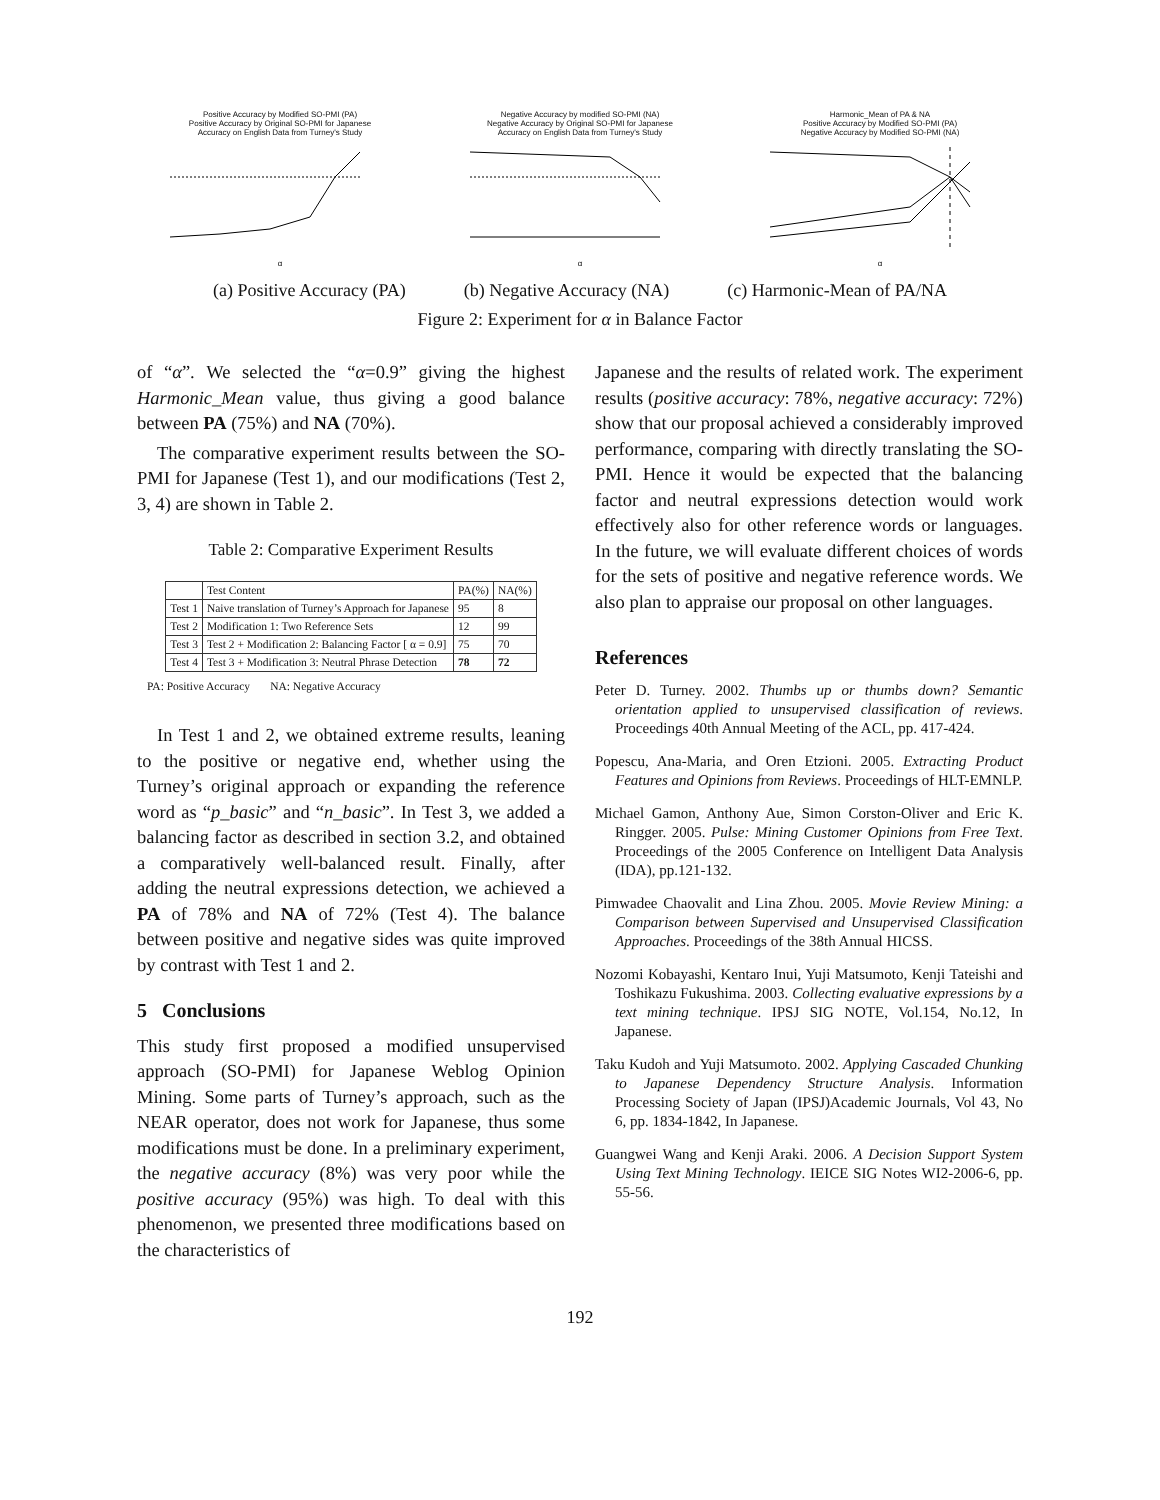Positive Accuracy by Modified SO-PMI (PA)
Positive Accuracy by Original SO-PMI for Japanese
Accuracy on English Data from Turney's Study
α
Negative Accuracy by modified SO-PMI (NA)
Negative Accuracy by Original SO-PMI for Japanese
Accuracy on English Data from Turney's Study
α
Harmonic_Mean of PA & NA
Positive Accuracy by Modified SO-PMI (PA)
Negative Accuracy by Modified SO-PMI (NA)
α
(a) Positive Accuracy (PA) (b) Negative Accuracy (NA) (c) Harmonic-Mean of PA/NA
Figure 2: Experiment for α in Balance Factor
of “α”. We selected the “α=0.9” giving the highest Harmonic_Mean value, thus giving a good balance between PA (75%) and NA (70%).
The comparative experiment results between the SO-PMI for Japanese (Test 1), and our modifications (Test 2, 3, 4) are shown in Table 2.
Table 2: Comparative Experiment Results
| | Test Content | PA(%) | NA(%) |
| --- | --- | --- | --- |
| Test 1 | Naive translation of Turney’s Approach for Japanese | 95 | 8 |
| Test 2 | Modification 1: Two Reference Sets | 12 | 99 |
| Test 3 | Test 2 + Modification 2: Balancing Factor [ α = 0.9] | 75 | 70 |
| Test 4 | Test 3 + Modification 3: Neutral Phrase Detection | 78 | 72 |
PA: Positive Accuracy NA: Negative Accuracy
In Test 1 and 2, we obtained extreme results, leaning to the positive or negative end, whether using the Turney’s original approach or expanding the reference word as “p_basic” and “n_basic”. In Test 3, we added a balancing factor as described in section 3.2, and obtained a comparatively well-balanced result. Finally, after adding the neutral expressions detection, we achieved a PA of 78% and NA of 72% (Test 4). The balance between positive and negative sides was quite improved by contrast with Test 1 and 2.
5 Conclusions
This study first proposed a modified unsupervised approach (SO-PMI) for Japanese Weblog Opinion Mining. Some parts of Turney’s approach, such as the NEAR operator, does not work for Japanese, thus some modifications must be done. In a preliminary experiment, the negative accuracy (8%) was very poor while the positive accuracy (95%) was high. To deal with this phenomenon, we presented three modifications based on the characteristics of
Japanese and the results of related work. The experiment results (positive accuracy: 78%, negative accuracy: 72%) show that our proposal achieved a considerably improved performance, comparing with directly translating the SO-PMI. Hence it would be expected that the balancing factor and neutral expressions detection would work effectively also for other reference words or languages. In the future, we will evaluate different choices of words for the sets of positive and negative reference words. We also plan to appraise our proposal on other languages.
References
Peter D. Turney. 2002. Thumbs up or thumbs down? Semantic orientation applied to unsupervised classification of reviews. Proceedings 40th Annual Meeting of the ACL, pp. 417-424.
Popescu, Ana-Maria, and Oren Etzioni. 2005. Extracting Product Features and Opinions from Reviews. Proceedings of HLT-EMNLP.
Michael Gamon, Anthony Aue, Simon Corston-Oliver and Eric K. Ringger. 2005. Pulse: Mining Customer Opinions from Free Text. Proceedings of the 2005 Conference on Intelligent Data Analysis (IDA), pp.121-132.
Pimwadee Chaovalit and Lina Zhou. 2005. Movie Review Mining: a Comparison between Supervised and Unsupervised Classification Approaches. Proceedings of the 38th Annual HICSS.
Nozomi Kobayashi, Kentaro Inui, Yuji Matsumoto, Kenji Tateishi and Toshikazu Fukushima. 2003. Collecting evaluative expressions by a text mining technique. IPSJ SIG NOTE, Vol.154, No.12, In Japanese.
Taku Kudoh and Yuji Matsumoto. 2002. Applying Cascaded Chunking to Japanese Dependency Structure Analysis. Information Processing Society of Japan (IPSJ)Academic Journals, Vol 43, No 6, pp. 1834-1842, In Japanese.
Guangwei Wang and Kenji Araki. 2006. A Decision Support System Using Text Mining Technology. IEICE SIG Notes WI2-2006-6, pp. 55-56.
192